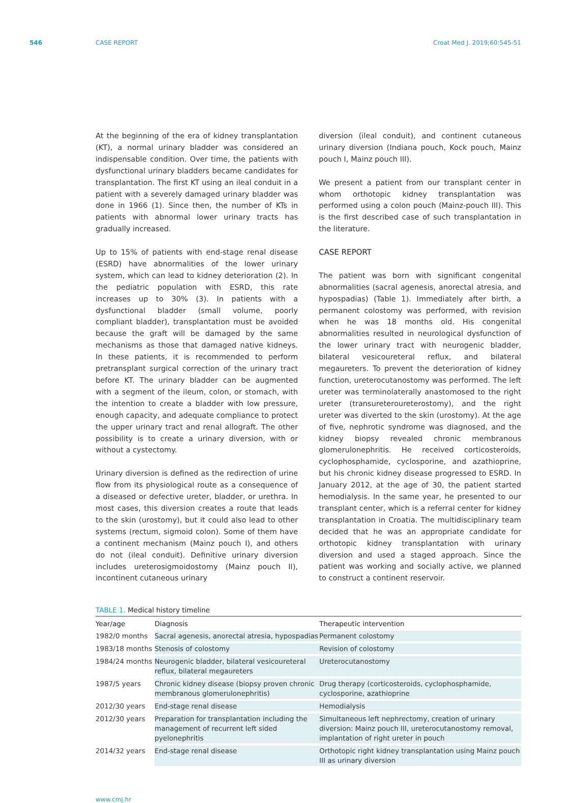546 CASE REPORT Croat Med J. 2019;60:545-51
At the beginning of the era of kidney transplantation (KT), a normal urinary bladder was considered an indispensable condition. Over time, the patients with dysfunctional urinary bladders became candidates for transplantation. The first KT using an ileal conduit in a patient with a severely damaged urinary bladder was done in 1966 (1). Since then, the number of KTs in patients with abnormal lower urinary tracts has gradually increased.
Up to 15% of patients with end-stage renal disease (ESRD) have abnormalities of the lower urinary system, which can lead to kidney deterioration (2). In the pediatric population with ESRD, this rate increases up to 30% (3). In patients with a dysfunctional bladder (small volume, poorly compliant bladder), transplantation must be avoided because the graft will be damaged by the same mechanisms as those that damaged native kidneys. In these patients, it is recommended to perform pretransplant surgical correction of the urinary tract before KT. The urinary bladder can be augmented with a segment of the ileum, colon, or stomach, with the intention to create a bladder with low pressure, enough capacity, and adequate compliance to protect the upper urinary tract and renal allograft. The other possibility is to create a urinary diversion, with or without a cystectomy.
Urinary diversion is defined as the redirection of urine flow from its physiological route as a consequence of a diseased or defective ureter, bladder, or urethra. In most cases, this diversion creates a route that leads to the skin (urostomy), but it could also lead to other systems (rectum, sigmoid colon). Some of them have a continent mechanism (Mainz pouch I), and others do not (ileal conduit). Definitive urinary diversion includes ureterosigmoidostomy (Mainz pouch II), incontinent cutaneous urinary
diversion (ileal conduit), and continent cutaneous urinary diversion (Indiana pouch, Kock pouch, Mainz pouch I, Mainz pouch III).
We present a patient from our transplant center in whom orthotopic kidney transplantation was performed using a colon pouch (Mainz-pouch III). This is the first described case of such transplantation in the literature.
CASE REPORT
The patient was born with significant congenital abnormalities (sacral agenesis, anorectal atresia, and hypospadias) (Table 1). Immediately after birth, a permanent colostomy was performed, with revision when he was 18 months old. His congenital abnormalities resulted in neurological dysfunction of the lower urinary tract with neurogenic bladder, bilateral vesicoureteral reflux, and bilateral megaureters. To prevent the deterioration of kidney function, ureterocutanostomy was performed. The left ureter was terminolaterally anastomosed to the right ureter (transureteroureterostomy), and the right ureter was diverted to the skin (urostomy). At the age of five, nephrotic syndrome was diagnosed, and the kidney biopsy revealed chronic membranous glomerulonephritis. He received corticosteroids, cyclophosphamide, cyclosporine, and azathioprine, but his chronic kidney disease progressed to ESRD. In January 2012, at the age of 30, the patient started hemodialysis. In the same year, he presented to our transplant center, which is a referral center for kidney transplantation in Croatia. The multidisciplinary team decided that he was an appropriate candidate for orthotopic kidney transplantation with urinary diversion and used a staged approach. Since the patient was working and socially active, we planned to construct a continent reservoir.
TABLE 1. Medical history timeline
| Year/age | Diagnosis | Therapeutic intervention |
| --- | --- | --- |
| 1982/0 months | Sacral agenesis, anorectal atresia, hypospadias | Permanent colostomy |
| 1983/18 months | Stenosis of colostomy | Revision of colostomy |
| 1984/24 months | Neurogenic bladder, bilateral vesicoureteral reflux, bilateral megaureters | Ureterocutanostomy |
| 1987/5 years | Chronic kidney disease (biopsy proven chronic membranous glomerulonephritis) | Drug therapy (corticosteroids, cyclophosphamide, cyclosporine, azathioprine |
| 2012/30 years | End-stage renal disease | Hemodialysis |
| 2012/30 years | Preparation for transplantation including the management of recurrent left sided pyelonephritis | Simultaneous left nephrectomy, creation of urinary diversion: Mainz pouch III, ureterocutanostomy removal, implantation of right ureter in pouch |
| 2014/32 years | End-stage renal disease | Orthotopic right kidney transplantation using Mainz pouch III as urinary diversion |
www.cmj.hr